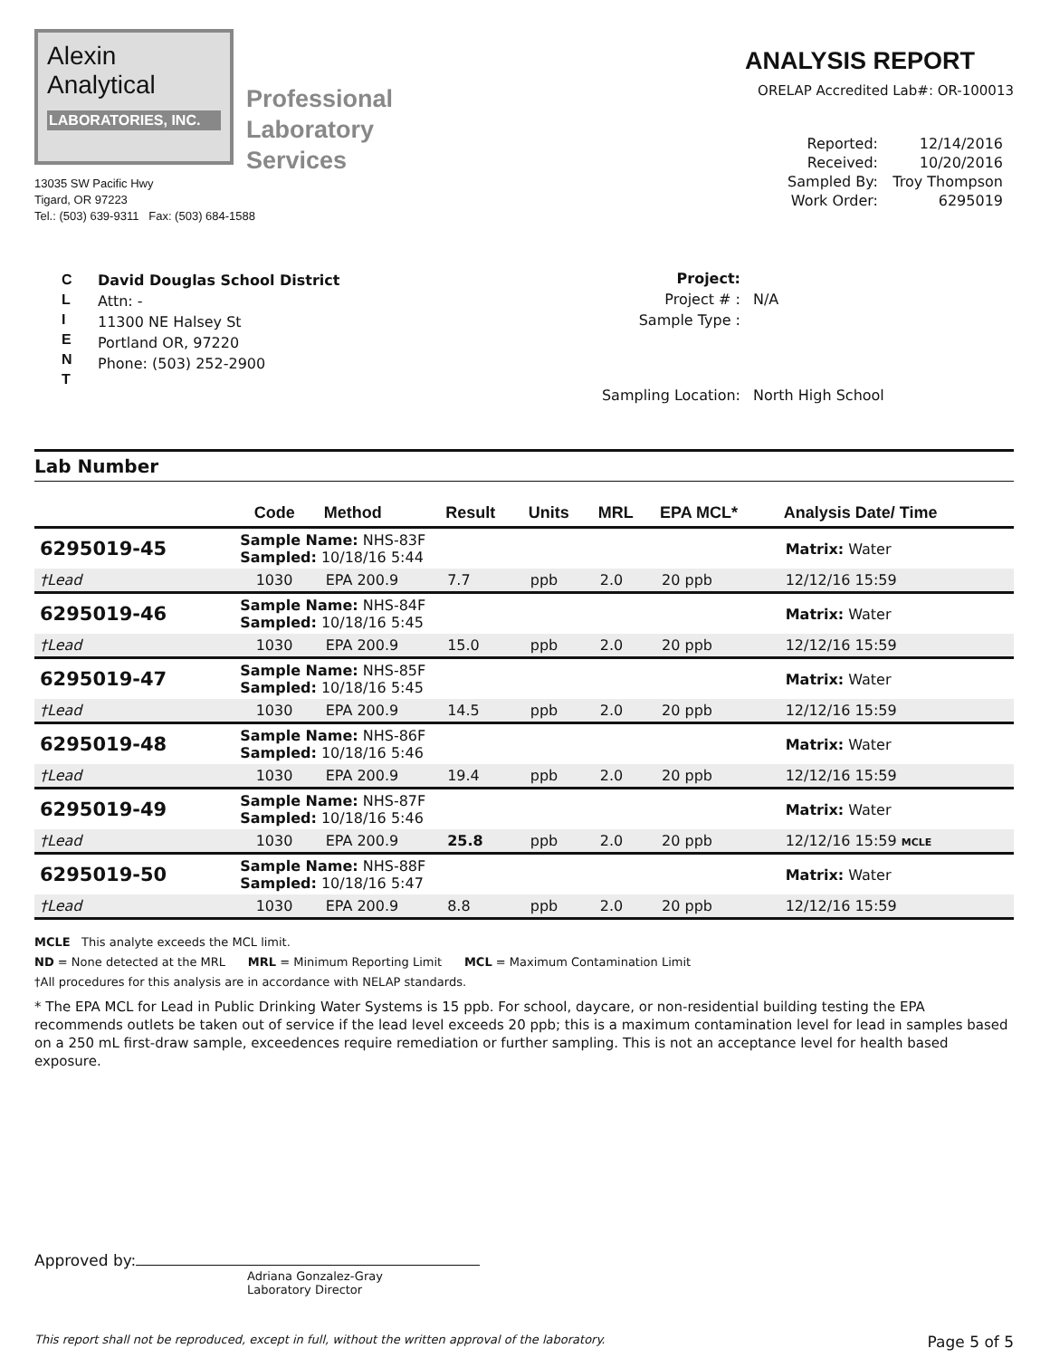Alexin
Analytical
LABORATORIES, INC.
Professional
Laboratory
Services
13035 SW Pacific Hwy
Tigard, OR 97223
Tel.: (503) 639-9311 Fax: (503) 684-1588
ANALYSIS REPORT
ORELAP Accredited Lab#: OR-100013
Reported: 12/14/2016 Received: 10/20/2016 Sampled By: Troy Thompson Work Order: 6295019
C
L
I
E
N
T
David Douglas School District
Attn: -
11300 NE Halsey St
Portland OR, 97220
Phone: (503) 252-2900
Project: Project # : N/A Sample Type : Sampling Location: North High School
Lab Number
| | | Code | Method | Result | Units | MRL | EPA MCL* | Analysis Date/ Time |
| --- | --- | --- | --- | --- | --- | --- | --- | --- |
| 6295019-45 | Sample Name: NHS-83F Sampled: 10/18/16 5:44 | | | | | | | Matrix: Water |
| †Lead | | 1030 | EPA 200.9 | 7.7 | ppb | 2.0 | 20 ppb | 12/12/16 15:59 |
| 6295019-46 | Sample Name: NHS-84F Sampled: 10/18/16 5:45 | | | | | | | Matrix: Water |
| †Lead | | 1030 | EPA 200.9 | 15.0 | ppb | 2.0 | 20 ppb | 12/12/16 15:59 |
| 6295019-47 | Sample Name: NHS-85F Sampled: 10/18/16 5:45 | | | | | | | Matrix: Water |
| †Lead | | 1030 | EPA 200.9 | 14.5 | ppb | 2.0 | 20 ppb | 12/12/16 15:59 |
| 6295019-48 | Sample Name: NHS-86F Sampled: 10/18/16 5:46 | | | | | | | Matrix: Water |
| †Lead | | 1030 | EPA 200.9 | 19.4 | ppb | 2.0 | 20 ppb | 12/12/16 15:59 |
| 6295019-49 | Sample Name: NHS-87F Sampled: 10/18/16 5:46 | | | | | | | Matrix: Water |
| †Lead | | 1030 | EPA 200.9 | 25.8 | ppb | 2.0 | 20 ppb | 12/12/16 15:59 MCLE |
| 6295019-50 | Sample Name: NHS-88F Sampled: 10/18/16 5:47 | | | | | | | Matrix: Water |
| †Lead | | 1030 | EPA 200.9 | 8.8 | ppb | 2.0 | 20 ppb | 12/12/16 15:59 |
MCLE This analyte exceeds the MCL limit.
ND = None detected at the MRL MRL = Minimum Reporting Limit MCL = Maximum Contamination Limit
†All procedures for this analysis are in accordance with NELAP standards.
* The EPA MCL for Lead in Public Drinking Water Systems is 15 ppb. For school, daycare, or non-residential building testing the EPA recommends outlets be taken out of service if the lead level exceeds 20 ppb; this is a maximum contamination level for lead in samples based on a 250 mL first-draw sample, exceedences require remediation or further sampling. This is not an acceptance level for health based exposure.
Approved by:
Adriana Gonzalez-Gray
Laboratory Director
This report shall not be reproduced, except in full, without the written approval of the laboratory. Page 5 of 5